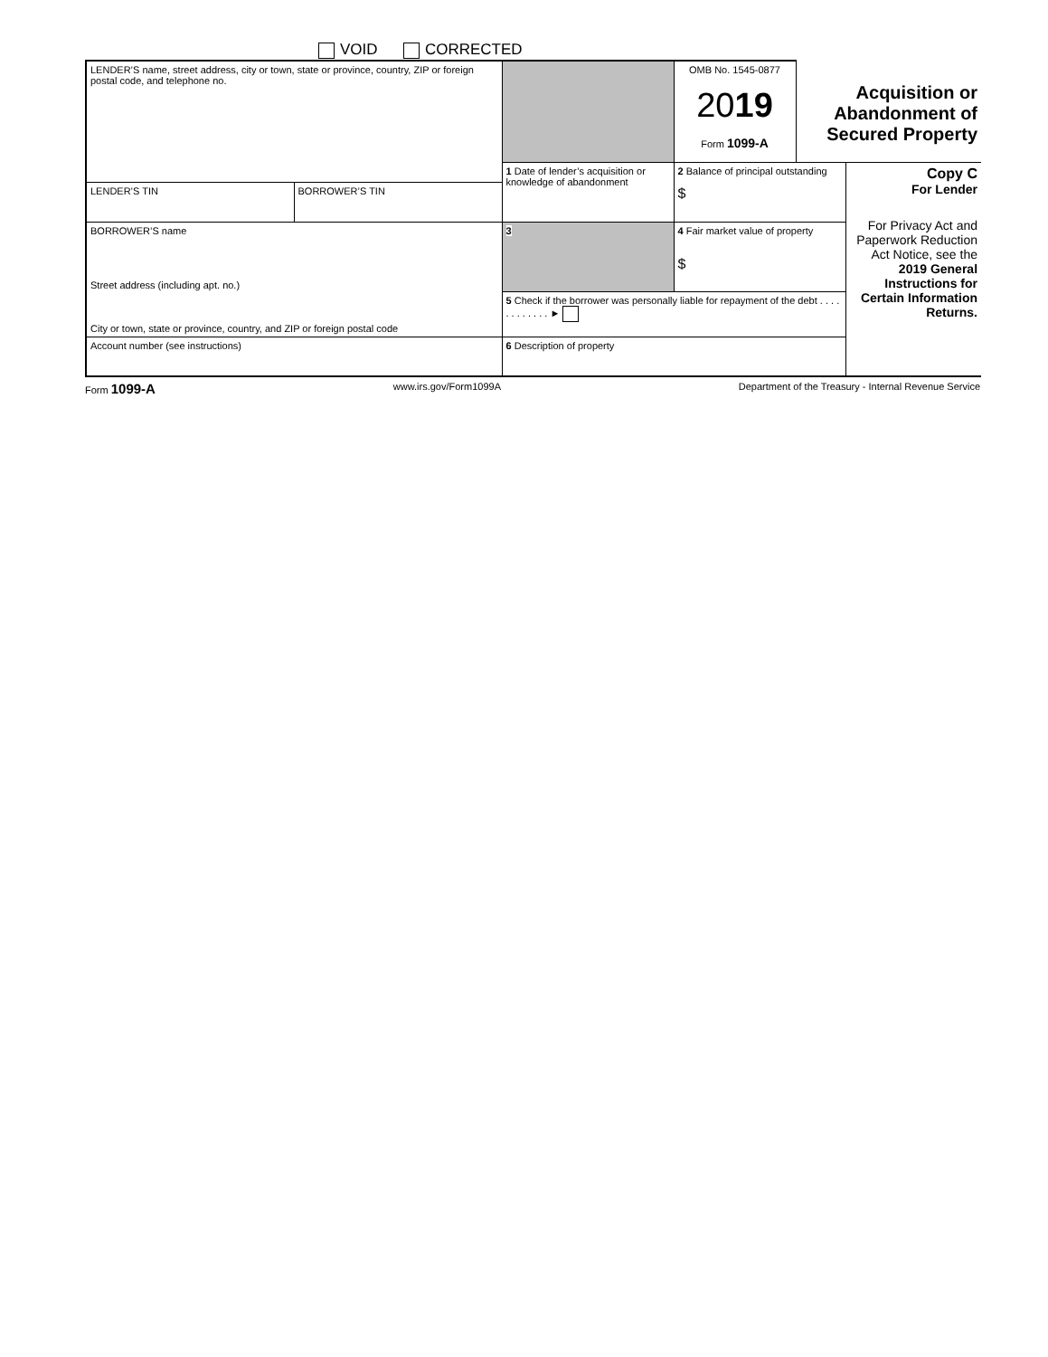VOID CORRECTED
| LENDER’S name, street address, city or town, state or province, country, ZIP or foreign postal code, and telephone no. | | | OMB No. 1545-0877 20 19 Form 1099-A | Acquisition or Abandonment of Secured Property | |
| | | 1 Date of lender’s acquisition or knowledge of abandonment | 2 Balance of principal outstanding $ | | Copy C For Lender For Privacy Act and Paperwork Reduction Act Notice, see the 2019 General Instructions for Certain Information Returns. |
| LENDER’S TIN | BORROWER’S TIN | | | | |
| BORROWER’S name Street address (including apt. no.) City or town, state or province, country, and ZIP or foreign postal code | | 3 | 4 Fair market value of property $ | | |
| | | 5 Check if the borrower was personally liable for repayment of the debt . . . . . . . . . . . . ► | | | |
| Account number (see instructions) | | 6 Description of property | | | |
Form 1099-A www.irs.gov/Form1099A Department of the Treasury - Internal Revenue Service